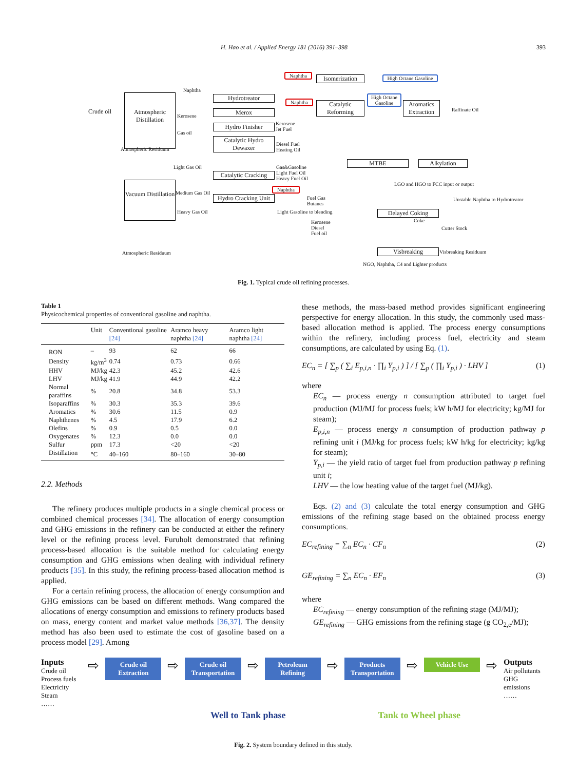H. Hao et al. / Applied Energy 181 (2016) 391–398 393
Crude oil
Atmospheric Distillation
Vacuum Distillation
Naphtha
Isomerization
High Octane Gasoline
Hydrotreator
Naphtha
Catalytic Reforming
High Octane Gasoline
Aromatics Extraction
Raffinate Oil
Merox
Hydro Finisher
Catalytic Hydro Dewaxer
MTBE Alkylation
Catalytic Cracking
Hydro Cracking Unit
Delayed Coking
Visbreaking
Gas&Gasoline
Light Fuel Oil
Heavy Fuel Oil
Fuel Gas
Butanes
Light Gasoline to blending
Kerosene
Diesel
Fuel oil
LGO and HGO to FCC input or output
Unstable Naphtha to Hydrotreator
Coke
Cutter Stock
Visbreaking Residuum
NGO, Naphtha, C4 and Lighter products
Atmospheric Residuum
Naphtha
Kerosene
Gas oil
Atmospheric Residuum
Light Gas Oil
Medium Gas Oil
Heavy Gas Oil
Kerosene
Jet Fuel
Diesel Fuel
Heating Oil
Naphtha
Fig. 1. Typical crude oil refining processes.
Table 1
Physicochemical properties of conventional gasoline and naphtha.
| | Unit | Conventional gasoline [24] | Aramco heavy naphtha [24] | Aramco light naphtha [24] |
| --- | --- | --- | --- | --- |
| RON | – | 93 | 62 | 66 |
| Density | kg/m<sup>3</sup> | 0.74 | 0.73 | 0.66 |
| HHV | MJ/kg | 42.3 | 45.2 | 42.6 |
| LHV | MJ/kg | 41.9 | 44.9 | 42.2 |
| Normal paraffins | % | 20.8 | 34.8 | 53.3 |
| Isoparaffins | % | 30.3 | 35.3 | 39.6 |
| Aromatics | % | 30.6 | 11.5 | 0.9 |
| Naphthenes | % | 4.5 | 17.9 | 6.2 |
| Olefins | % | 0.9 | 0.5 | 0.0 |
| Oxygenates | % | 12.3 | 0.0 | 0.0 |
| Sulfur | ppm | 17.3 | <20 | <20 |
| Distillation | °C | 40–160 | 80–160 | 30–80 |
2.2. Methods
The refinery produces multiple products in a single chemical process or combined chemical processes [34]. The allocation of energy consumption and GHG emissions in the refinery can be conducted at either the refinery level or the refining process level. Furuholt demonstrated that refining process-based allocation is the suitable method for calculating energy consumption and GHG emissions when dealing with individual refinery products [35]. In this study, the refining process-based allocation method is applied.
For a certain refining process, the allocation of energy consumption and GHG emissions can be based on different methods. Wang compared the allocations of energy consumption and emissions to refinery products based on mass, energy content and market value methods [36,37]. The density method has also been used to estimate the cost of gasoline based on a process model [29]. Among
these methods, the mass-based method provides significant engineering perspective for energy allocation. In this study, the commonly used mass-based allocation method is applied. The process energy consumptions within the refinery, including process fuel, electricity and steam consumptions, are calculated by using Eq. (1).
EC<sub>n</sub> = [ ∑<sub>p</sub> ( ∑<sub>i</sub> E<sub>p,i,n</sub> · ∏<sub>i</sub> Y<sub>p,i</sub> ) ] / [ ∑<sub>p</sub> ( ∏<sub>i</sub> Y<sub>p,i</sub> ) · LHV ] (1)
where
EC<sub>n</sub> — process energy n consumption attributed to target fuel production (MJ/MJ for process fuels; kW h/MJ for electricity; kg/MJ for steam);
E<sub>p,i,n</sub> — process energy n consumption of production pathway p refining unit i (MJ/kg for process fuels; kW h/kg for electricity; kg/kg for steam);
Y<sub>p,i</sub> — the yield ratio of target fuel from production pathway p refining unit i;
LHV — the low heating value of the target fuel (MJ/kg).
Eqs. (2) and (3) calculate the total energy consumption and GHG emissions of the refining stage based on the obtained process energy consumptions.
EC<sub>refining</sub> = ∑<sub>n</sub> EC<sub>n</sub> · CF<sub>n</sub> (2)
GE<sub>refining</sub> = ∑<sub>n</sub> EC<sub>n</sub> · EF<sub>n</sub> (3)
where
EC<sub>refining</sub> — energy consumption of the refining stage (MJ/MJ);
GE<sub>refining</sub> — GHG emissions from the refining stage (g CO<sub>2,e</sub>/MJ);
Inputs
Crude oil
Process fuels
Electricity
Steam
……
⇨
Crude oil Extraction
⇨
Crude oil Transportation
⇨
Petroleum Refining
⇨
Products Transportation
⇨
Vehicle Use
⇨
Outputs
Air pollutants
GHG emissions
……
Well to Tank phase Tank to Wheel phase
Fig. 2. System boundary defined in this study.